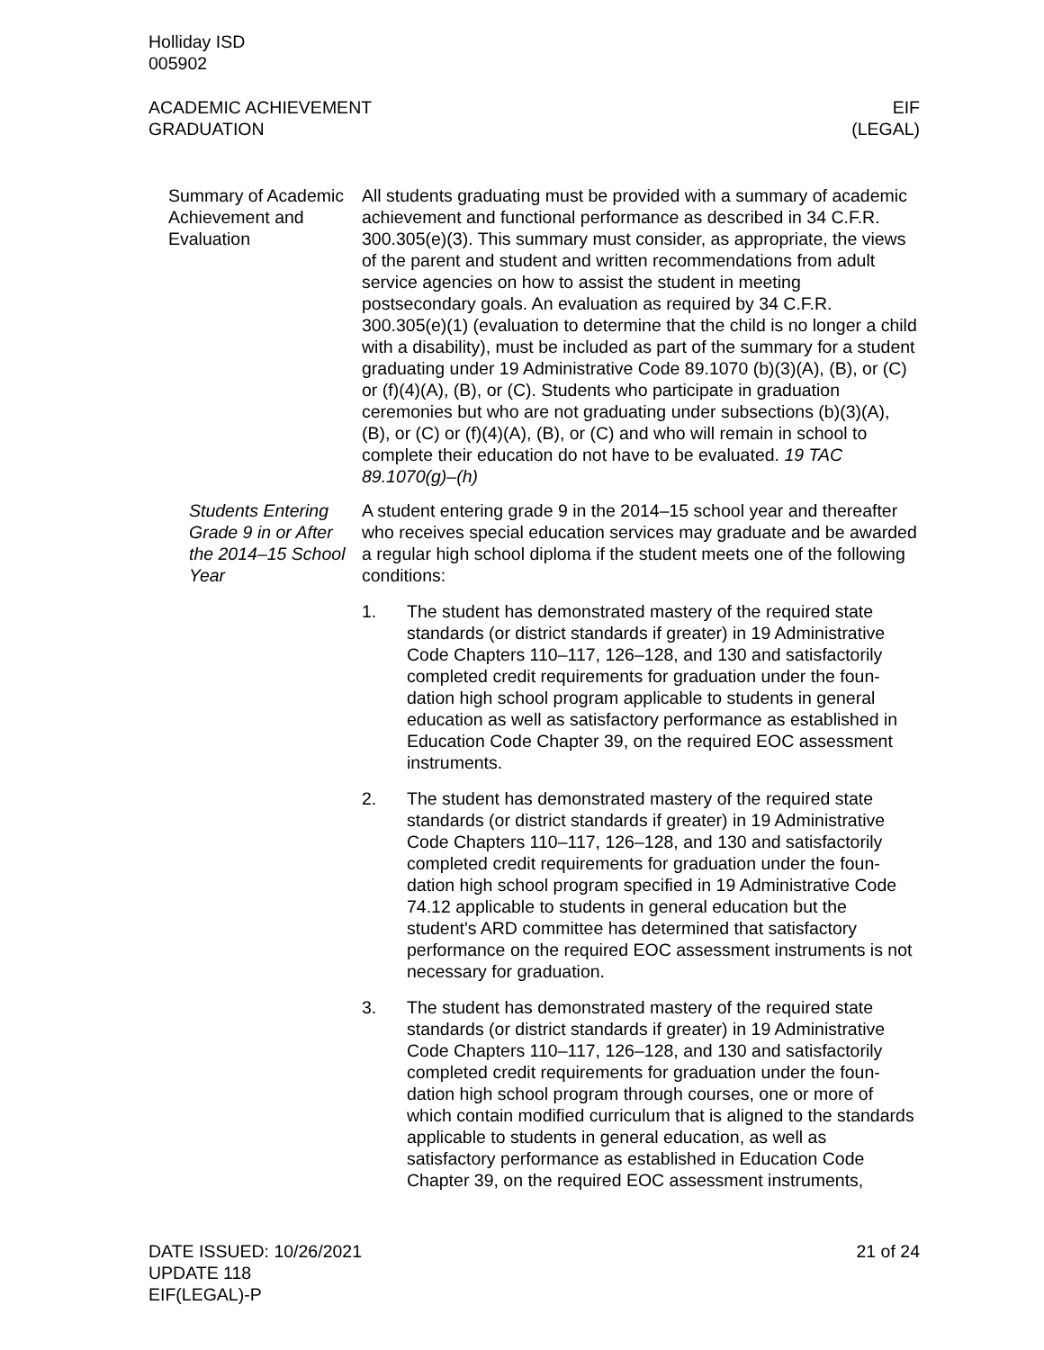Holliday ISD
005902
ACADEMIC ACHIEVEMENT
GRADUATION
EIF
(LEGAL)
Summary of Academic Achievement and Evaluation
All students graduating must be provided with a summary of aca­demic achievement and functional performance as described in 34 C.F.R. 300.305(e)(3). This summary must consider, as appropriate, the views of the parent and student and written recommendations from adult service agencies on how to assist the student in meeting postsecondary goals. An evaluation as required by 34 C.F.R. 300.305(e)(1) (evaluation to determine that the child is no longer a child with a disability), must be included as part of the summary for a student graduating under 19 Administrative Code 89.1070 (b)(3)(A), (B), or (C) or (f)(4)(A), (B), or (C). Students who partici­pate in graduation ceremonies but who are not graduating under subsections (b)(3)(A), (B), or (C) or (f)(4)(A), (B), or (C) and who will remain in school to complete their education do not have to be evaluated. 19 TAC 89.1070(g)–(h)
Students Entering Grade 9 in or After the 2014–15 School Year
A student entering grade 9 in the 2014–15 school year and thereaf­ter who receives special education services may graduate and be awarded a regular high school diploma if the student meets one of the following conditions:
1. The student has demonstrated mastery of the required state standards (or district standards if greater) in 19 Administrative Code Chapters 110–117, 126–128, and 130 and satisfactorily completed credit requirements for graduation under the foun­dation high school program applicable to students in general education as well as satisfactory performance as established in Education Code Chapter 39, on the required EOC assess­ment instruments.
2. The student has demonstrated mastery of the required state standards (or district standards if greater) in 19 Administrative Code Chapters 110–117, 126–128, and 130 and satisfactorily completed credit requirements for graduation under the foun­dation high school program specified in 19 Administrative Code 74.12 applicable to students in general education but the student's ARD committee has determined that satisfactory performance on the required EOC assessment instruments is not necessary for graduation.
3. The student has demonstrated mastery of the required state standards (or district standards if greater) in 19 Administrative Code Chapters 110–117, 126–128, and 130 and satisfactorily completed credit requirements for graduation under the foun­dation high school program through courses, one or more of which contain modified curriculum that is aligned to the stand­ards applicable to students in general education, as well as satisfactory performance as established in Education Code Chapter 39, on the required EOC assessment instruments,
DATE ISSUED: 10/26/2021
UPDATE 118
EIF(LEGAL)-P
21 of 24